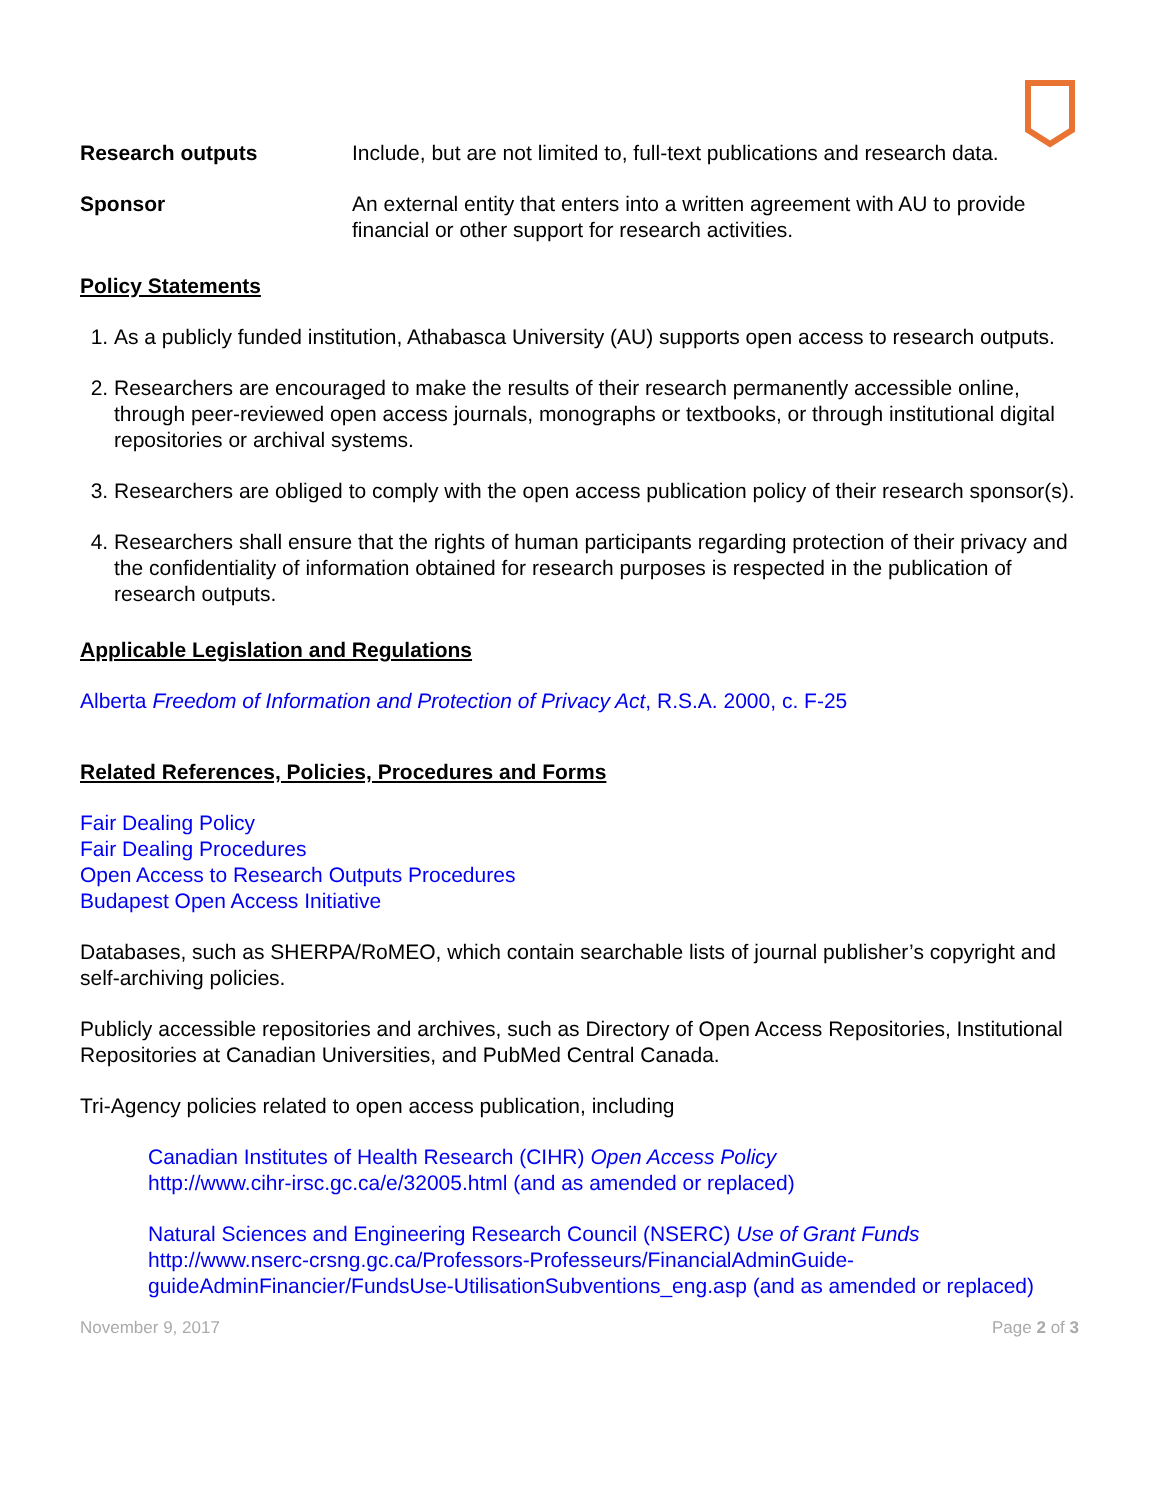Research outputs Include, but are not limited to, full-text publications and research data.
Sponsor An external entity that enters into a written agreement with AU to provide financial or other support for research activities.
Policy Statements
1. As a publicly funded institution, Athabasca University (AU) supports open access to research outputs.
2. Researchers are encouraged to make the results of their research permanently accessible online, through peer-reviewed open access journals, monographs or textbooks, or through institutional digital repositories or archival systems.
3. Researchers are obliged to comply with the open access publication policy of their research sponsor(s).
4. Researchers shall ensure that the rights of human participants regarding protection of their privacy and the confidentiality of information obtained for research purposes is respected in the publication of research outputs.
Applicable Legislation and Regulations
Alberta Freedom of Information and Protection of Privacy Act, R.S.A. 2000, c. F-25
Related References, Policies, Procedures and Forms
Fair Dealing Policy
Fair Dealing Procedures
Open Access to Research Outputs Procedures
Budapest Open Access Initiative
Databases, such as SHERPA/RoMEO, which contain searchable lists of journal publisher’s copyright and self-archiving policies.
Publicly accessible repositories and archives, such as Directory of Open Access Repositories, Institutional Repositories at Canadian Universities, and PubMed Central Canada.
Tri-Agency policies related to open access publication, including
Canadian Institutes of Health Research (CIHR) Open Access Policy
http://www.cihr-irsc.gc.ca/e/32005.html (and as amended or replaced)
Natural Sciences and Engineering Research Council (NSERC) Use of Grant Funds
http://www.nserc-crsng.gc.ca/Professors-Professeurs/FinancialAdminGuide-guideAdminFinancier/FundsUse-UtilisationSubventions_eng.asp (and as amended or replaced)
November 9, 2017 Page 2 of 3